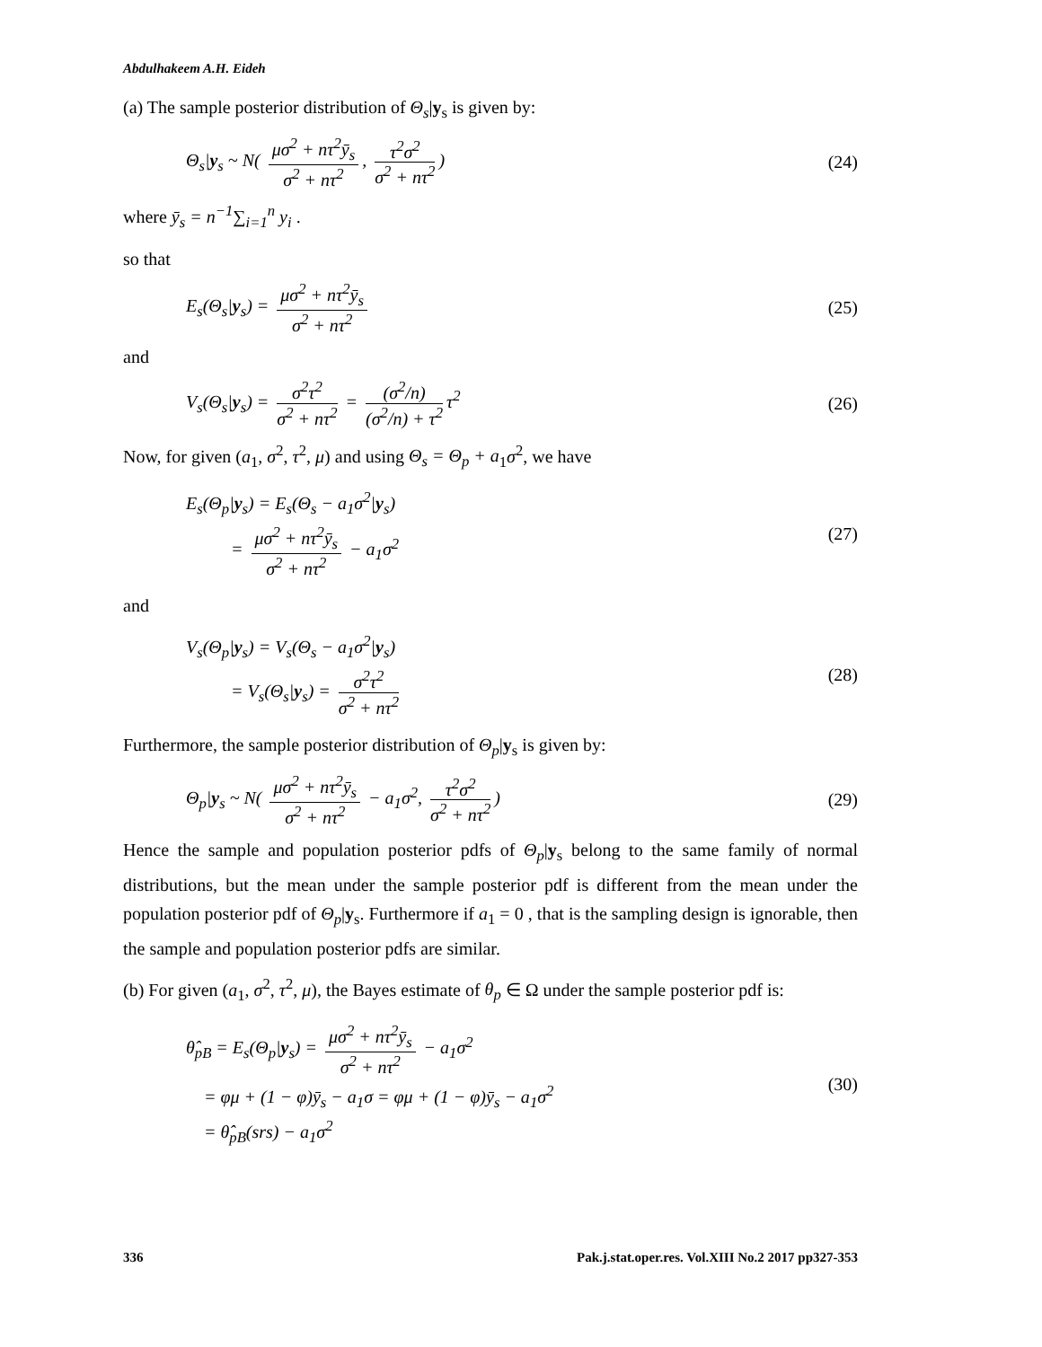Abdulhakeem A.H. Eideh
(a) The sample posterior distribution of Θ<sub>s</sub>|y<sub>s</sub> is given by:
Θ<sub>s</sub>|y<sub>s</sub> ~ N( μσ<sup>2</sup> + nτ<sup>2</sup>ȳ<sub>s</sub> σ<sup>2</sup> + nτ<sup>2</sup>, τ<sup>2</sup>σ<sup>2</sup> σ<sup>2</sup> + nτ<sup>2</sup>) (24)
where ȳ<sub>s</sub> = n<sup>−1</sup>∑<sub>i=1</sub><sup>n</sup> y<sub>i</sub> .
so that
E<sub>s</sub>(Θ<sub>s</sub>|y<sub>s</sub>) = μσ<sup>2</sup> + nτ<sup>2</sup>ȳ<sub>s</sub> σ<sup>2</sup> + nτ<sup>2</sup> (25)
and
V<sub>s</sub>(Θ<sub>s</sub>|y<sub>s</sub>) = σ<sup>2</sup>τ<sup>2</sup> σ<sup>2</sup> + nτ<sup>2</sup> = (σ<sup>2</sup>/n) (σ<sup>2</sup>/n) + τ<sup>2</sup> τ<sup>2</sup> (26)
Now, for given (a<sub>1</sub>, σ<sup>2</sup>, τ<sup>2</sup>, μ) and using Θ<sub>s</sub> = Θ<sub>p</sub> + a<sub>1</sub>σ<sup>2</sup>, we have
E<sub>s</sub>(Θ<sub>p</sub>|y<sub>s</sub>) = E<sub>s</sub>(Θ<sub>s</sub> − a<sub>1</sub>σ<sup>2</sup>|y<sub>s</sub>)
= μσ<sup>2</sup> + nτ<sup>2</sup>ȳ<sub>s</sub> σ<sup>2</sup> + nτ<sup>2</sup> − a<sub>1</sub>σ<sup>2</sup>
(27)
and
V<sub>s</sub>(Θ<sub>p</sub>|y<sub>s</sub>) = V<sub>s</sub>(Θ<sub>s</sub> − a<sub>1</sub>σ<sup>2</sup>|y<sub>s</sub>)
= V<sub>s</sub>(Θ<sub>s</sub>|y<sub>s</sub>) = σ<sup>2</sup>τ<sup>2</sup> σ<sup>2</sup> + nτ<sup>2</sup>
(28)
Furthermore, the sample posterior distribution of Θ<sub>p</sub>|y<sub>s</sub> is given by:
Θ<sub>p</sub>|y<sub>s</sub> ~ N( μσ<sup>2</sup> + nτ<sup>2</sup>ȳ<sub>s</sub> σ<sup>2</sup> + nτ<sup>2</sup> − a<sub>1</sub>σ<sup>2</sup>, τ<sup>2</sup>σ<sup>2</sup> σ<sup>2</sup> + nτ<sup>2</sup>) (29)
Hence the sample and population posterior pdfs of Θ<sub>p</sub>|y<sub>s</sub> belong to the same family of normal distributions, but the mean under the sample posterior pdf is different from the mean under the population posterior pdf of Θ<sub>p</sub>|y<sub>s</sub>. Furthermore if a<sub>1</sub> = 0 , that is the sampling design is ignorable, then the sample and population posterior pdfs are similar.
(b) For given (a<sub>1</sub>, σ<sup>2</sup>, τ<sup>2</sup>, μ), the Bayes estimate of θ<sub>p</sub> ∈ Ω under the sample posterior pdf is:
θ̂<sub>pB</sub> = E<sub>s</sub>(Θ<sub>p</sub>|y<sub>s</sub>) = μσ<sup>2</sup> + nτ<sup>2</sup>ȳ<sub>s</sub> σ<sup>2</sup> + nτ<sup>2</sup> − a<sub>1</sub>σ<sup>2</sup>
= φμ + (1 − φ)ȳ<sub>s</sub> − a<sub>1</sub>σ = φμ + (1 − φ)ȳ<sub>s</sub> − a<sub>1</sub>σ<sup>2</sup>
= θ̂<sub>pB</sub>(srs) − a<sub>1</sub>σ<sup>2</sup>
(30)
336 Pak.j.stat.oper.res. Vol.XIII No.2 2017 pp327-353